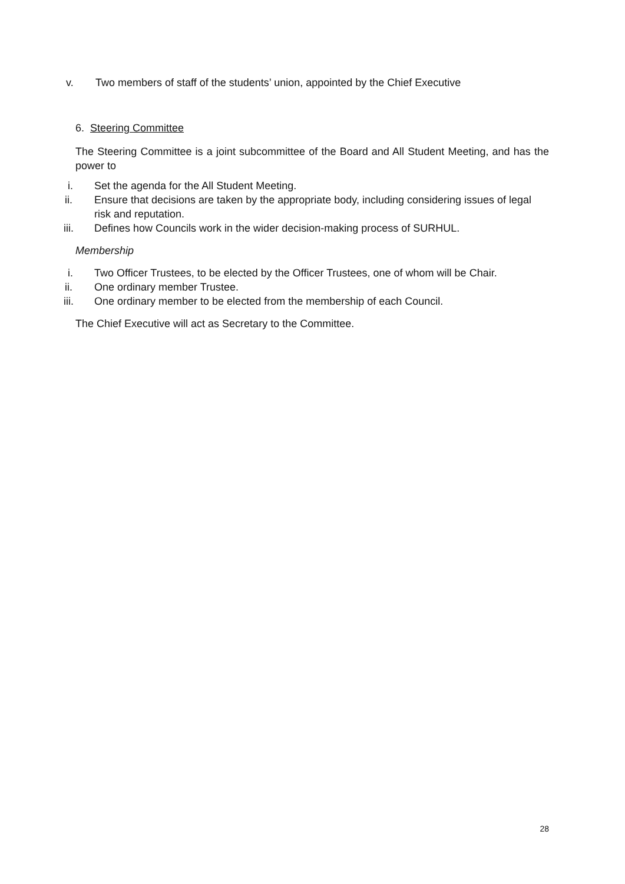v. Two members of staff of the students’ union, appointed by the Chief Executive
6. Steering Committee
The Steering Committee is a joint subcommittee of the Board and All Student Meeting, and has the power to
i. Set the agenda for the All Student Meeting.
ii. Ensure that decisions are taken by the appropriate body, including considering issues of legal risk and reputation.
iii. Defines how Councils work in the wider decision-making process of SURHUL.
Membership
i. Two Officer Trustees, to be elected by the Officer Trustees, one of whom will be Chair.
ii. One ordinary member Trustee.
iii. One ordinary member to be elected from the membership of each Council.
The Chief Executive will act as Secretary to the Committee.
28